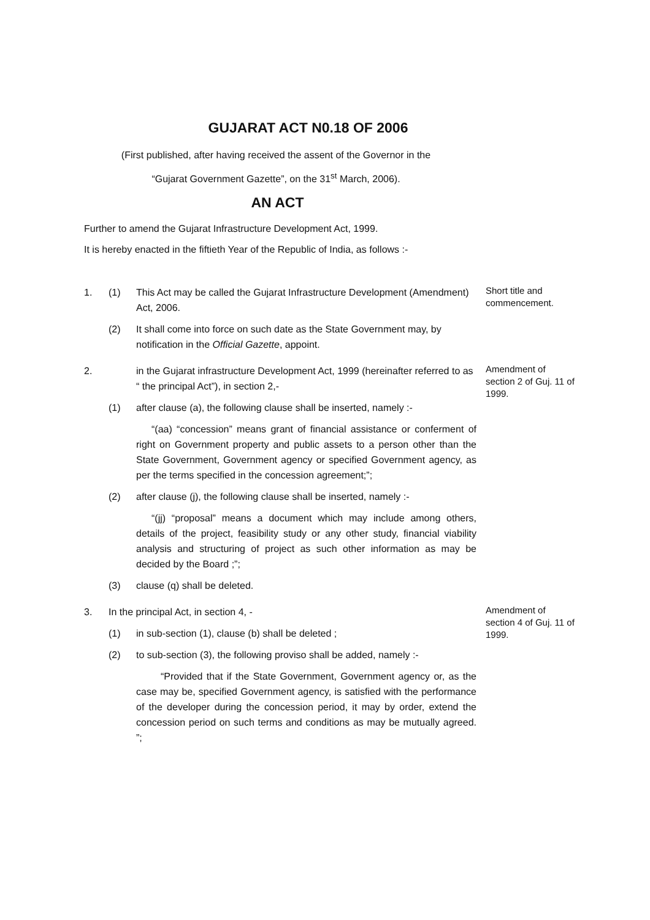GUJARAT ACT N0.18 OF 2006
(First published, after having received the assent of the Governor in the
“Gujarat Government Gazette”, on the 31<sup>st</sup> March, 2006).
AN ACT
Further to amend the Gujarat Infrastructure Development Act, 1999.
It is hereby enacted in the fiftieth Year of the Republic of India, as follows :-
1. (1) This Act may be called the Gujarat Infrastructure Development (Amendment) Act, 2006.
(2) It shall come into force on such date as the State Government may, by notification in the Official Gazette, appoint.
Short title and commencement.
2. in the Gujarat infrastructure Development Act, 1999 (hereinafter referred to as “ the principal Act”), in section 2,-
(1) after clause (a), the following clause shall be inserted, namely :-
“(aa) “concession” means grant of financial assistance or conferment of right on Government property and public assets to a person other than the State Government, Government agency or specified Government agency, as per the terms specified in the concession agreement;”;
(2) after clause (j), the following clause shall be inserted, namely :-
“(jj) “proposal” means a document which may include among others, details of the project, feasibility study or any other study, financial viability analysis and structuring of project as such other information as may be decided by the Board ;”;
(3) clause (q) shall be deleted.
Amendment of section 2 of Guj. 11 of 1999.
3. In the principal Act, in section 4, -
(1) in sub-section (1), clause (b) shall be deleted ;
(2) to sub-section (3), the following proviso shall be added, namely :-
“Provided that if the State Government, Government agency or, as the case may be, specified Government agency, is satisfied with the performance of the developer during the concession period, it may by order, extend the concession period on such terms and conditions as may be mutually agreed. ”;
Amendment of section 4 of Guj. 11 of 1999.